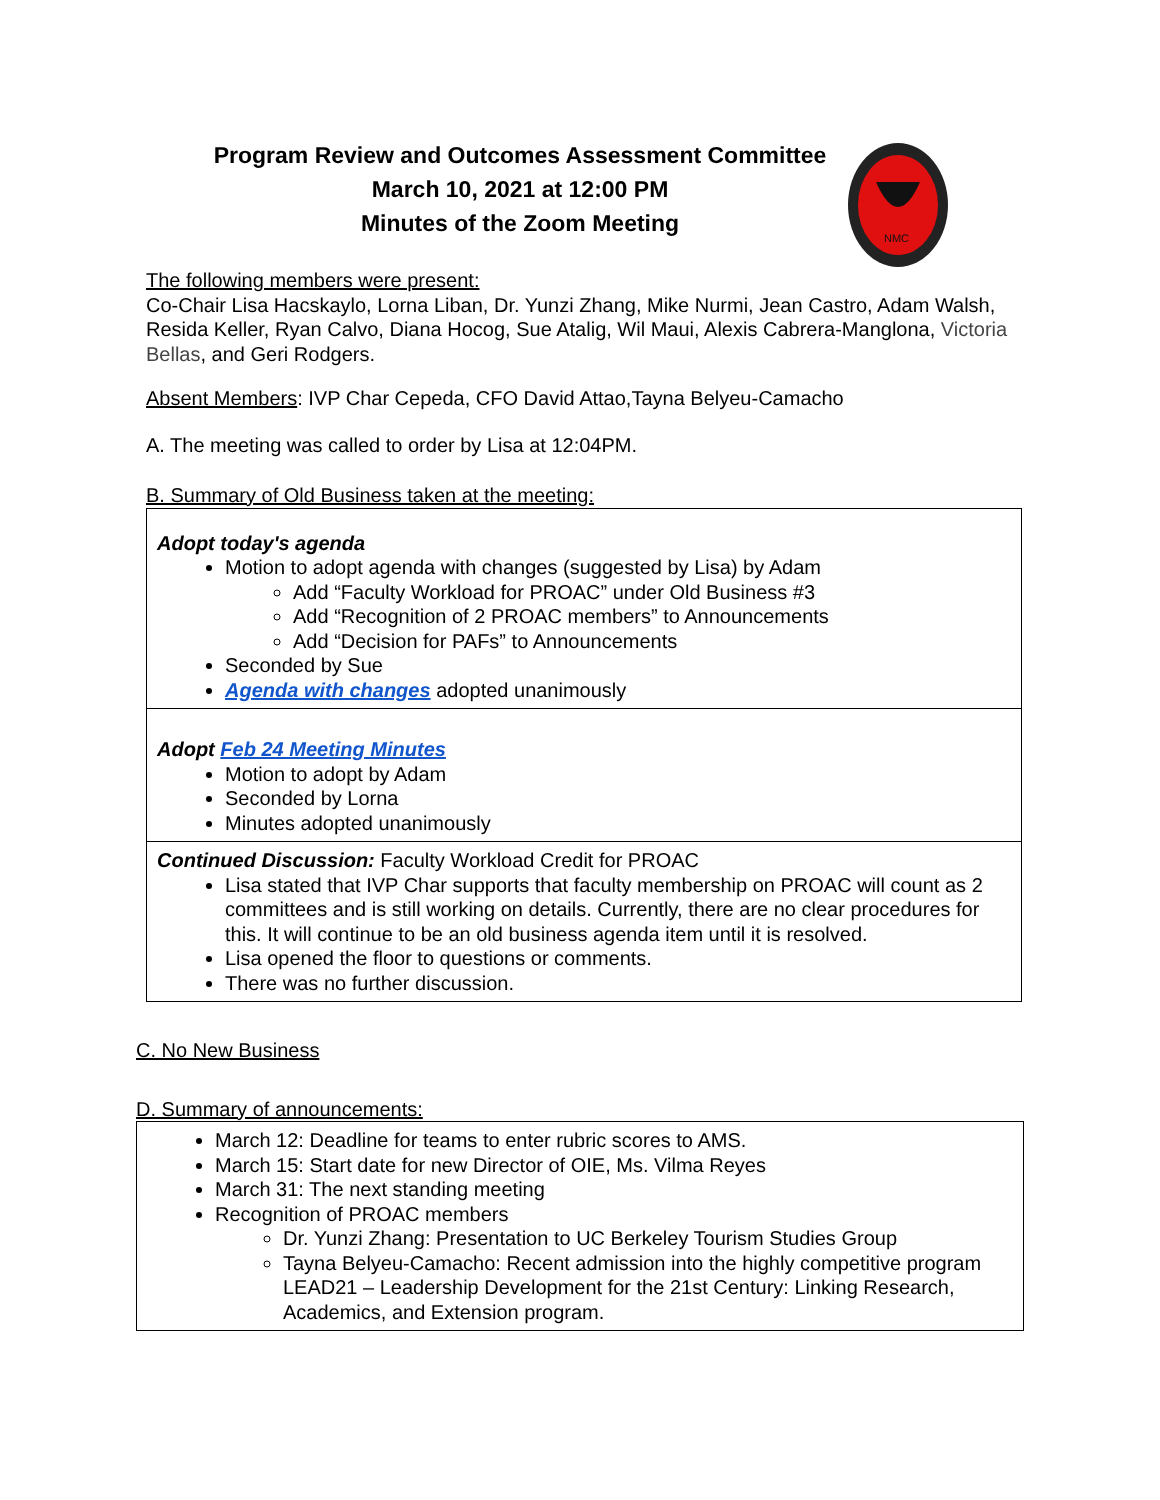Program Review and Outcomes Assessment Committee
March 10, 2021 at 12:00 PM
Minutes of the Zoom Meeting
NMC
The following members were present:
Co-Chair Lisa Hacskaylo, Lorna Liban, Dr. Yunzi Zhang, Mike Nurmi, Jean Castro, Adam Walsh, Resida Keller, Ryan Calvo, Diana Hocog, Sue Atalig, Wil Maui, Alexis Cabrera-Manglona, Victoria Bellas, and Geri Rodgers.
Absent Members: IVP Char Cepeda, CFO David Attao,Tayna Belyeu-Camacho
A. The meeting was called to order by Lisa at 12:04PM.
B. Summary of Old Business taken at the meeting:
| Adopt today's agenda Motion to adopt agenda with changes (suggested by Lisa) by Adam Add “Faculty Workload for PROAC” under Old Business #3 Add “Recognition of 2 PROAC members” to Announcements Add “Decision for PAFs” to Announcements Seconded by Sue Agenda with changes adopted unanimously |
| Adopt Feb 24 Meeting Minutes Motion to adopt by Adam Seconded by Lorna Minutes adopted unanimously |
| Continued Discussion: Faculty Workload Credit for PROAC Lisa stated that IVP Char supports that faculty membership on PROAC will count as 2 committees and is still working on details. Currently, there are no clear procedures for this. It will continue to be an old business agenda item until it is resolved. Lisa opened the floor to questions or comments. There was no further discussion. |
C. No New Business
D. Summary of announcements:
| March 12: Deadline for teams to enter rubric scores to AMS. March 15: Start date for new Director of OIE, Ms. Vilma Reyes March 31: The next standing meeting Recognition of PROAC members Dr. Yunzi Zhang: Presentation to UC Berkeley Tourism Studies Group Tayna Belyeu-Camacho: Recent admission into the highly competitive program LEAD21 – Leadership Development for the 21st Century: Linking Research, Academics, and Extension program. |